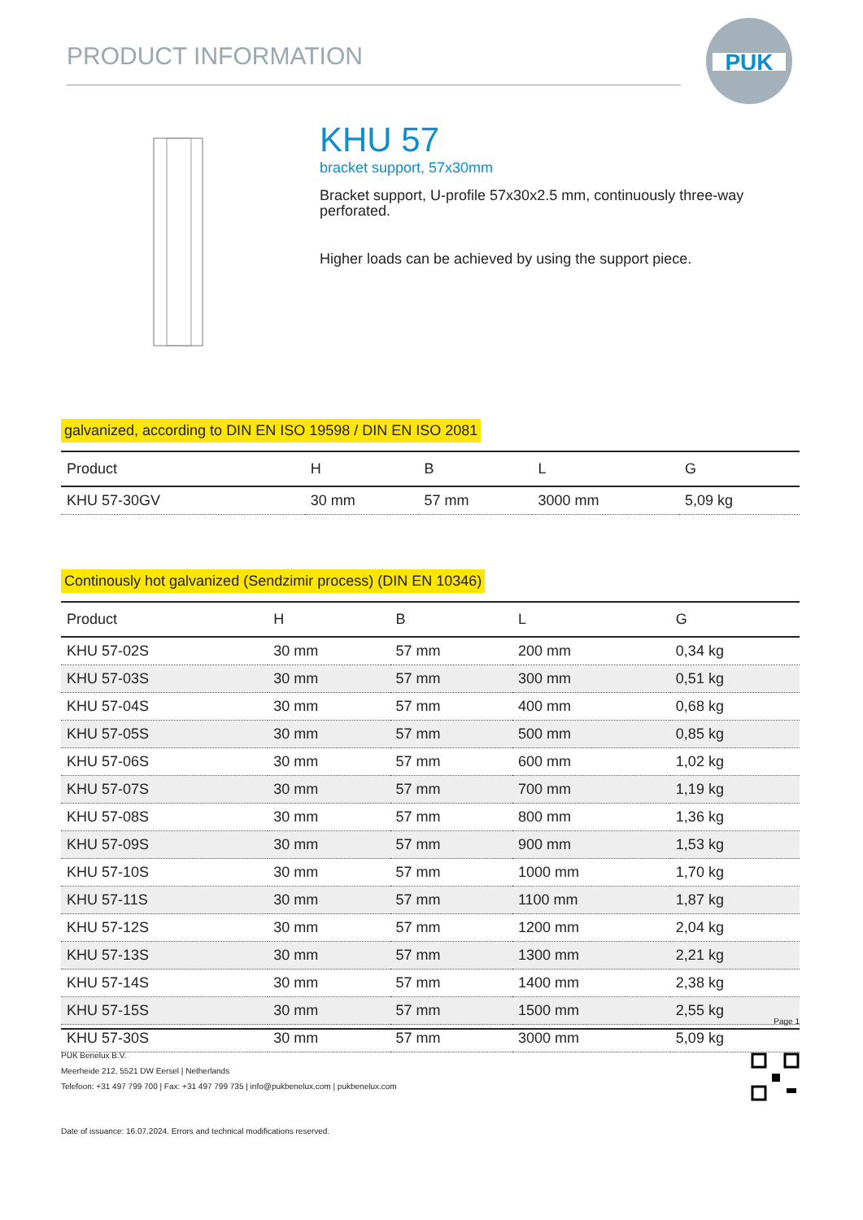PRODUCT INFORMATION
PUK
KHU 57
bracket support, 57x30mm
Bracket support, U-profile 57x30x2.5 mm, continuously three-way perforated.
Higher loads can be achieved by using the support piece.
galvanized, according to DIN EN ISO 19598 / DIN EN ISO 2081
| Product | H | B | L | G |
| --- | --- | --- | --- | --- |
| KHU 57-30GV | 30 mm | 57 mm | 3000 mm | 5,09 kg |
Continously hot galvanized (Sendzimir process) (DIN EN 10346)
| Product | H | B | L | G |
| --- | --- | --- | --- | --- |
| KHU 57-02S | 30 mm | 57 mm | 200 mm | 0,34 kg |
| KHU 57-03S | 30 mm | 57 mm | 300 mm | 0,51 kg |
| KHU 57-04S | 30 mm | 57 mm | 400 mm | 0,68 kg |
| KHU 57-05S | 30 mm | 57 mm | 500 mm | 0,85 kg |
| KHU 57-06S | 30 mm | 57 mm | 600 mm | 1,02 kg |
| KHU 57-07S | 30 mm | 57 mm | 700 mm | 1,19 kg |
| KHU 57-08S | 30 mm | 57 mm | 800 mm | 1,36 kg |
| KHU 57-09S | 30 mm | 57 mm | 900 mm | 1,53 kg |
| KHU 57-10S | 30 mm | 57 mm | 1000 mm | 1,70 kg |
| KHU 57-11S | 30 mm | 57 mm | 1100 mm | 1,87 kg |
| KHU 57-12S | 30 mm | 57 mm | 1200 mm | 2,04 kg |
| KHU 57-13S | 30 mm | 57 mm | 1300 mm | 2,21 kg |
| KHU 57-14S | 30 mm | 57 mm | 1400 mm | 2,38 kg |
| KHU 57-15S | 30 mm | 57 mm | 1500 mm | 2,55 kg |
| KHU 57-30S | 30 mm | 57 mm | 3000 mm | 5,09 kg |
Page 1
PUK Benelux B.V.
Meerheide 212, 5521 DW Eersel | Netherlands
Telefoon: +31 497 799 700 | Fax: +31 497 799 735 | info@pukbenelux.com | pukbenelux.com
Date of issuance: 16.07.2024. Errors and technical modifications reserved.